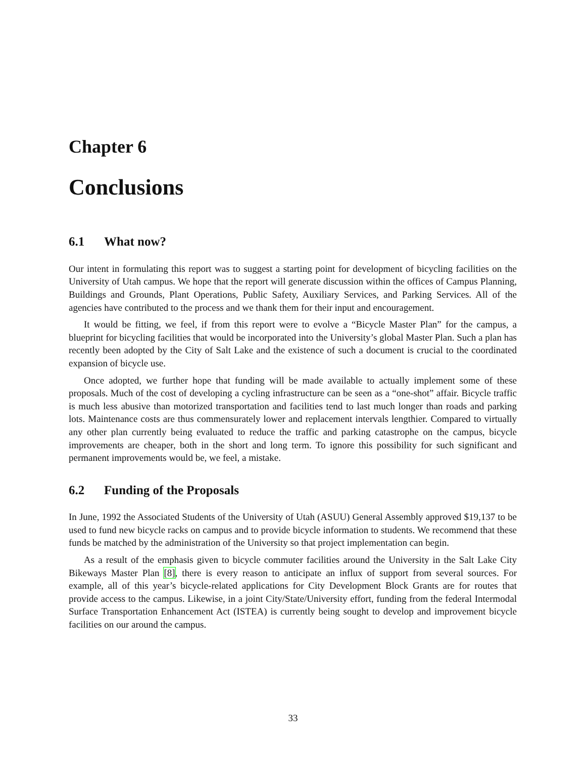Chapter 6
Conclusions
6.1 What now?
Our intent in formulating this report was to suggest a starting point for development of bicycling facilities on the University of Utah campus. We hope that the report will generate discussion within the offices of Campus Planning, Buildings and Grounds, Plant Operations, Public Safety, Auxiliary Services, and Parking Services. All of the agencies have contributed to the process and we thank them for their input and encouragement.
It would be fitting, we feel, if from this report were to evolve a “Bicycle Master Plan” for the campus, a blueprint for bicycling facilities that would be incorporated into the University’s global Master Plan. Such a plan has recently been adopted by the City of Salt Lake and the existence of such a document is crucial to the coordinated expansion of bicycle use.
Once adopted, we further hope that funding will be made available to actually implement some of these proposals. Much of the cost of developing a cycling infrastructure can be seen as a “one-shot” affair. Bicycle traffic is much less abusive than motorized transportation and facilities tend to last much longer than roads and parking lots. Maintenance costs are thus commensurately lower and replacement intervals lengthier. Compared to virtually any other plan currently being evaluated to reduce the traffic and parking catastrophe on the campus, bicycle improvements are cheaper, both in the short and long term. To ignore this possibility for such significant and permanent improvements would be, we feel, a mistake.
6.2 Funding of the Proposals
In June, 1992 the Associated Students of the University of Utah (ASUU) General Assembly approved $19,137 to be used to fund new bicycle racks on campus and to provide bicycle information to students. We recommend that these funds be matched by the administration of the University so that project implementation can begin.
As a result of the emphasis given to bicycle commuter facilities around the University in the Salt Lake City Bikeways Master Plan [8], there is every reason to anticipate an influx of support from several sources. For example, all of this year’s bicycle-related applications for City Development Block Grants are for routes that provide access to the campus. Likewise, in a joint City/State/University effort, funding from the federal Intermodal Surface Transportation Enhancement Act (ISTEA) is currently being sought to develop and improvement bicycle facilities on our around the campus.
33